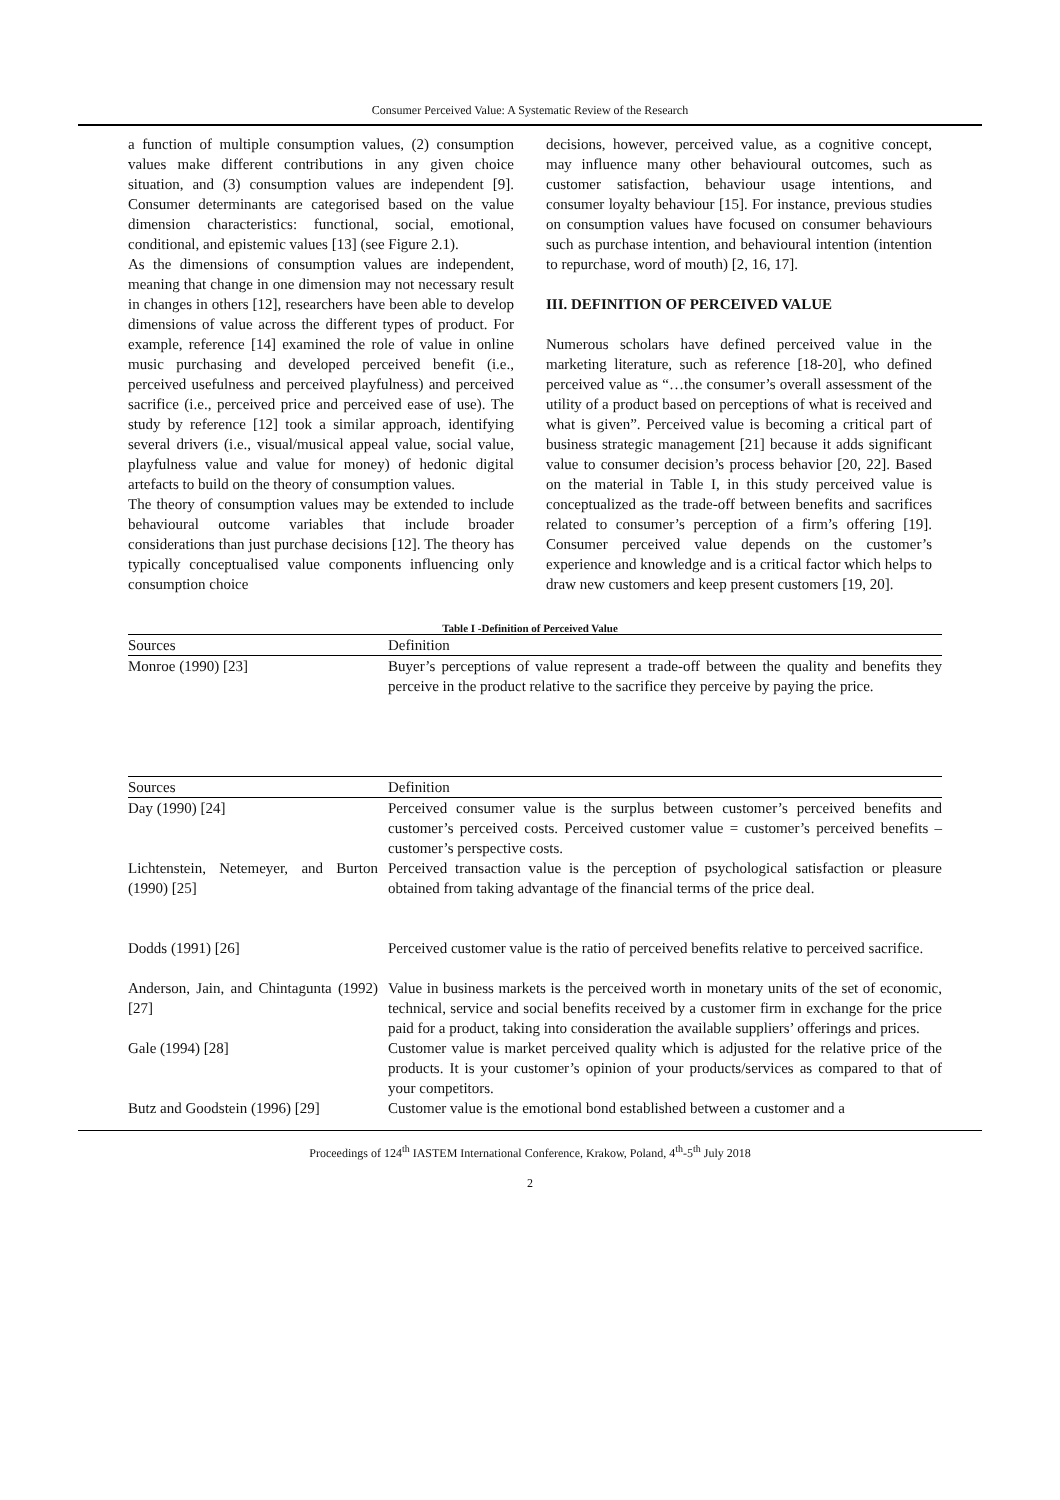Consumer Perceived Value: A Systematic Review of the Research
a function of multiple consumption values, (2) consumption values make different contributions in any given choice situation, and (3) consumption values are independent [9]. Consumer determinants are categorised based on the value dimension characteristics: functional, social, emotional, conditional, and epistemic values [13] (see Figure 2.1).
As the dimensions of consumption values are independent, meaning that change in one dimension may not necessary result in changes in others [12], researchers have been able to develop dimensions of value across the different types of product. For example, reference [14] examined the role of value in online music purchasing and developed perceived benefit (i.e., perceived usefulness and perceived playfulness) and perceived sacrifice (i.e., perceived price and perceived ease of use). The study by reference [12] took a similar approach, identifying several drivers (i.e., visual/musical appeal value, social value, playfulness value and value for money) of hedonic digital artefacts to build on the theory of consumption values.
The theory of consumption values may be extended to include behavioural outcome variables that include broader considerations than just purchase decisions [12]. The theory has typically conceptualised value components influencing only consumption choice
decisions, however, perceived value, as a cognitive concept, may influence many other behavioural outcomes, such as customer satisfaction, behaviour usage intentions, and consumer loyalty behaviour [15]. For instance, previous studies on consumption values have focused on consumer behaviours such as purchase intention, and behavioural intention (intention to repurchase, word of mouth) [2, 16, 17].
III. DEFINITION OF PERCEIVED VALUE
Numerous scholars have defined perceived value in the marketing literature, such as reference [18-20], who defined perceived value as “…the consumer’s overall assessment of the utility of a product based on perceptions of what is received and what is given”. Perceived value is becoming a critical part of business strategic management [21] because it adds significant value to consumer decision’s process behavior [20, 22]. Based on the material in Table I, in this study perceived value is conceptualized as the trade-off between benefits and sacrifices related to consumer’s perception of a firm’s offering [19]. Consumer perceived value depends on the customer’s experience and knowledge and is a critical factor which helps to draw new customers and keep present customers [19, 20].
Table I -Definition of Perceived Value
| Sources | Definition |
| --- | --- |
| Monroe (1990) [23] | Buyer’s perceptions of value represent a trade-off between the quality and benefits they perceive in the product relative to the sacrifice they perceive by paying the price. |
| Sources | Definition |
| --- | --- |
| Day (1990) [24] | Perceived consumer value is the surplus between customer’s perceived benefits and customer’s perceived costs. Perceived customer value = customer’s perceived benefits – customer’s perspective costs. |
| Lichtenstein, Netemeyer, and Burton (1990) [25] | Perceived transaction value is the perception of psychological satisfaction or pleasure obtained from taking advantage of the financial terms of the price deal. |
| Dodds (1991) [26] | Perceived customer value is the ratio of perceived benefits relative to perceived sacrifice. |
| Anderson, Jain, and Chintagunta (1992) [27] | Value in business markets is the perceived worth in monetary units of the set of economic, technical, service and social benefits received by a customer firm in exchange for the price paid for a product, taking into consideration the available suppliers’ offerings and prices. |
| Gale (1994) [28] | Customer value is market perceived quality which is adjusted for the relative price of the products. It is your customer’s opinion of your products/services as compared to that of your competitors. |
| Butz and Goodstein (1996) [29] | Customer value is the emotional bond established between a customer and a |
Proceedings of 124<sup>th</sup> IASTEM International Conference, Krakow, Poland, 4<sup>th</sup>-5<sup>th</sup> July 2018
2